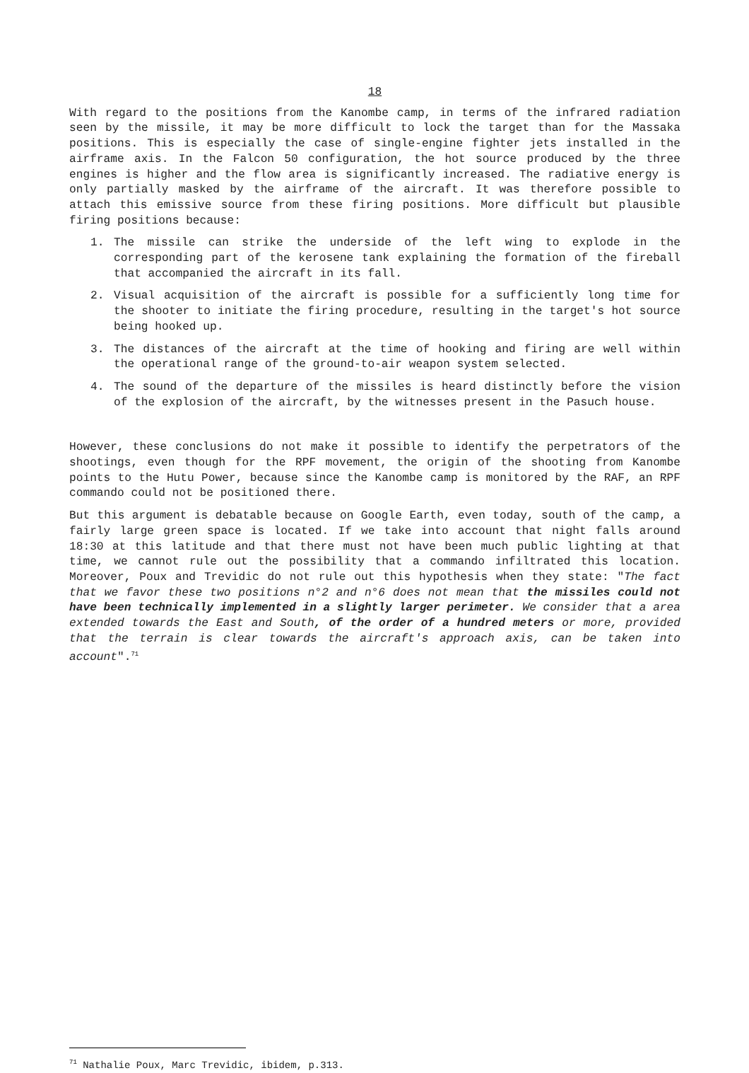18
With regard to the positions from the Kanombe camp, in terms of the infrared radiation seen by the missile, it may be more difficult to lock the target than for the Massaka positions. This is especially the case of single-engine fighter jets installed in the airframe axis. In the Falcon 50 configuration, the hot source produced by the three engines is higher and the flow area is significantly increased. The radiative energy is only partially masked by the airframe of the aircraft. It was therefore possible to attach this emissive source from these firing positions. More difficult but plausible firing positions because:
1. The missile can strike the underside of the left wing to explode in the corresponding part of the kerosene tank explaining the formation of the fireball that accompanied the aircraft in its fall.
2. Visual acquisition of the aircraft is possible for a sufficiently long time for the shooter to initiate the firing procedure, resulting in the target's hot source being hooked up.
3. The distances of the aircraft at the time of hooking and firing are well within the operational range of the ground-to-air weapon system selected.
4. The sound of the departure of the missiles is heard distinctly before the vision of the explosion of the aircraft, by the witnesses present in the Pasuch house.
However, these conclusions do not make it possible to identify the perpetrators of the shootings, even though for the RPF movement, the origin of the shooting from Kanombe points to the Hutu Power, because since the Kanombe camp is monitored by the RAF, an RPF commando could not be positioned there.
But this argument is debatable because on Google Earth, even today, south of the camp, a fairly large green space is located. If we take into account that night falls around 18:30 at this latitude and that there must not have been much public lighting at that time, we cannot rule out the possibility that a commando infiltrated this location. Moreover, Poux and Trevidic do not rule out this hypothesis when they state: "The fact that we favor these two positions n°2 and n°6 does not mean that the missiles could not have been technically implemented in a slightly larger perimeter. We consider that a area extended towards the East and South, of the order of a hundred meters or more, provided that the terrain is clear towards the aircraft's approach axis, can be taken into account".<sup>71</sup>
<sup>71</sup> Nathalie Poux, Marc Trevidic, ibidem, p.313.